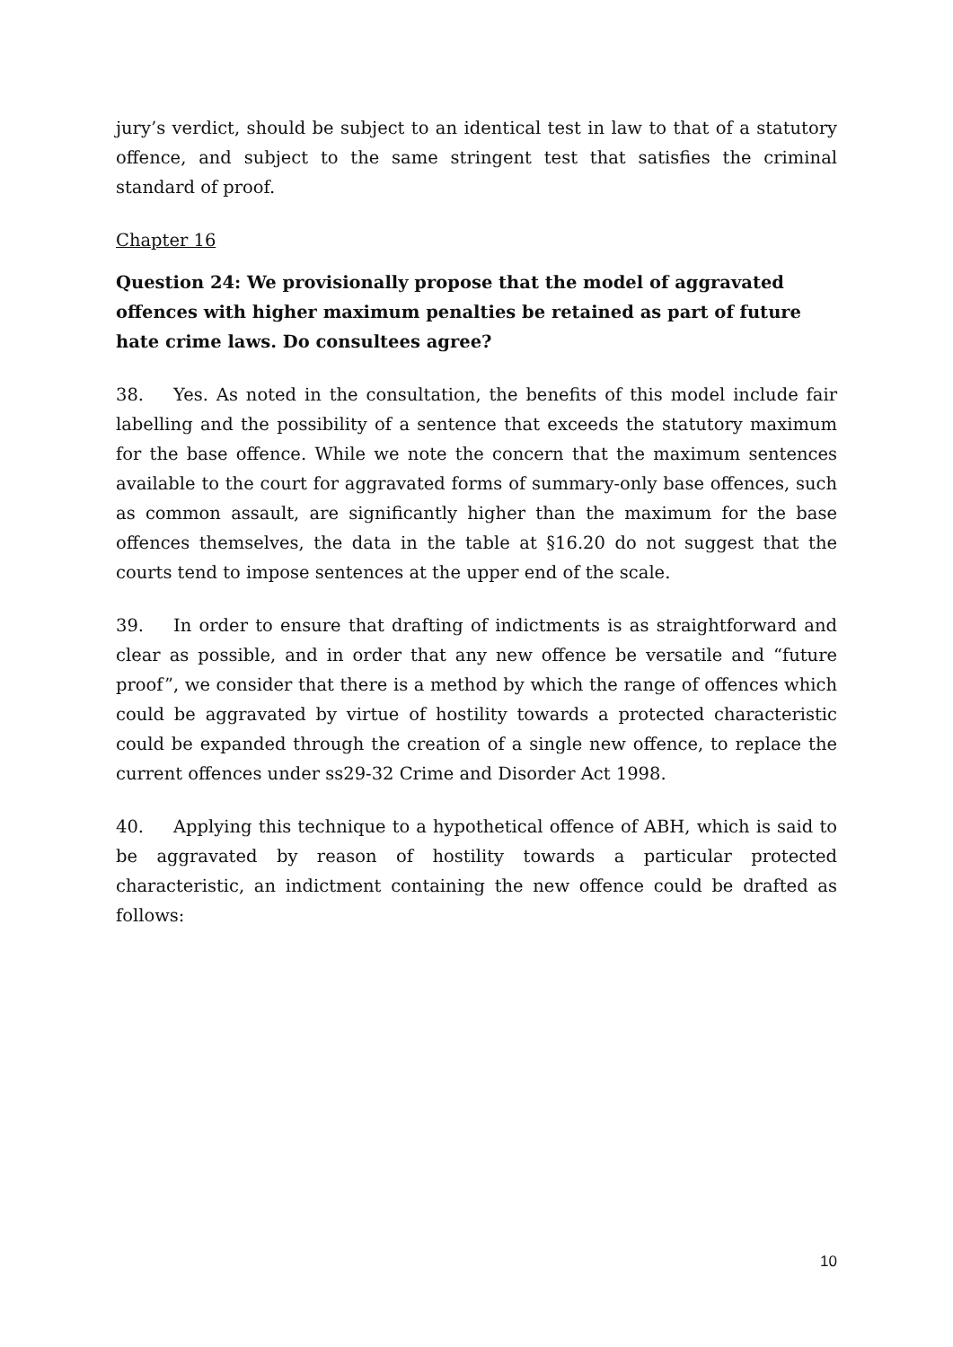jury’s verdict, should be subject to an identical test in law to that of a statutory offence, and subject to the same stringent test that satisfies the criminal standard of proof.
Chapter 16
Question 24: We provisionally propose that the model of aggravated offences with higher maximum penalties be retained as part of future hate crime laws. Do consultees agree?
38. Yes. As noted in the consultation, the benefits of this model include fair labelling and the possibility of a sentence that exceeds the statutory maximum for the base offence. While we note the concern that the maximum sentences available to the court for aggravated forms of summary-only base offences, such as common assault, are significantly higher than the maximum for the base offences themselves, the data in the table at §16.20 do not suggest that the courts tend to impose sentences at the upper end of the scale.
39. In order to ensure that drafting of indictments is as straightforward and clear as possible, and in order that any new offence be versatile and “future proof”, we consider that there is a method by which the range of offences which could be aggravated by virtue of hostility towards a protected characteristic could be expanded through the creation of a single new offence, to replace the current offences under ss29-32 Crime and Disorder Act 1998.
40. Applying this technique to a hypothetical offence of ABH, which is said to be aggravated by reason of hostility towards a particular protected characteristic, an indictment containing the new offence could be drafted as follows:
10